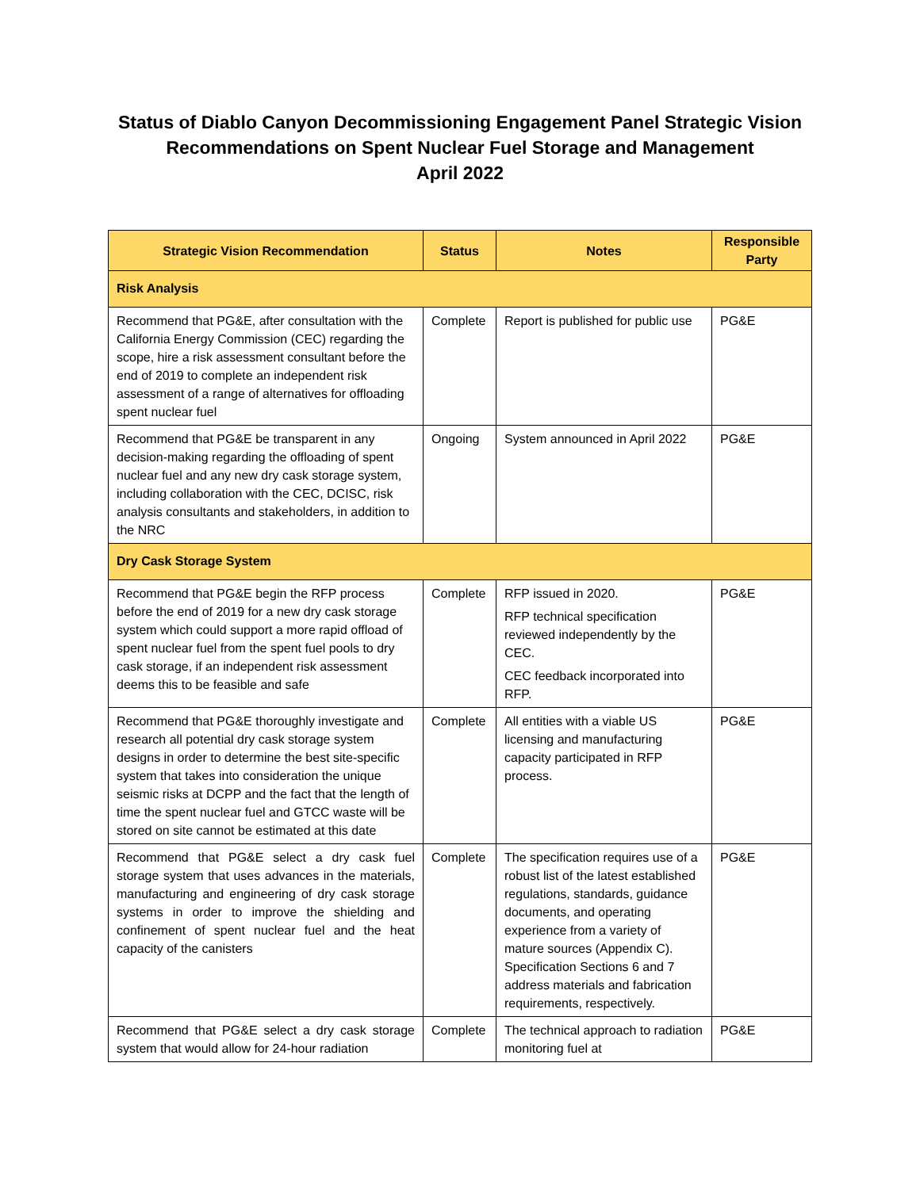Status of Diablo Canyon Decommissioning Engagement Panel Strategic Vision
Recommendations on Spent Nuclear Fuel Storage and Management
April 2022
| Strategic Vision Recommendation | Status | Notes | Responsible Party |
| --- | --- | --- | --- |
| Risk Analysis | | | |
| Recommend that PG&E, after consultation with the California Energy Commission (CEC) regarding the scope, hire a risk assessment consultant before the end of 2019 to complete an independent risk assessment of a range of alternatives for offloading spent nuclear fuel | Complete | Report is published for public use | PG&E |
| Recommend that PG&E be transparent in any decision-making regarding the offloading of spent nuclear fuel and any new dry cask storage system, including collaboration with the CEC, DCISC, risk analysis consultants and stakeholders, in addition to the NRC | Ongoing | System announced in April 2022 | PG&E |
| Dry Cask Storage System | | | |
| Recommend that PG&E begin the RFP process before the end of 2019 for a new dry cask storage system which could support a more rapid offload of spent nuclear fuel from the spent fuel pools to dry cask storage, if an independent risk assessment deems this to be feasible and safe | Complete | RFP issued in 2020. RFP technical specification reviewed independently by the CEC. CEC feedback incorporated into RFP. | PG&E |
| Recommend that PG&E thoroughly investigate and research all potential dry cask storage system designs in order to determine the best site-specific system that takes into consideration the unique seismic risks at DCPP and the fact that the length of time the spent nuclear fuel and GTCC waste will be stored on site cannot be estimated at this date | Complete | All entities with a viable US licensing and manufacturing capacity participated in RFP process. | PG&E |
| Recommend that PG&E select a dry cask fuel storage system that uses advances in the materials, manufacturing and engineering of dry cask storage systems in order to improve the shielding and confinement of spent nuclear fuel and the heat capacity of the canisters | Complete | The specification requires use of a robust list of the latest established regulations, standards, guidance documents, and operating experience from a variety of mature sources (Appendix C). Specification Sections 6 and 7 address materials and fabrication requirements, respectively. | PG&E |
| Recommend that PG&E select a dry cask storage system that would allow for 24-hour radiation | Complete | The technical approach to radiation monitoring fuel at | PG&E |